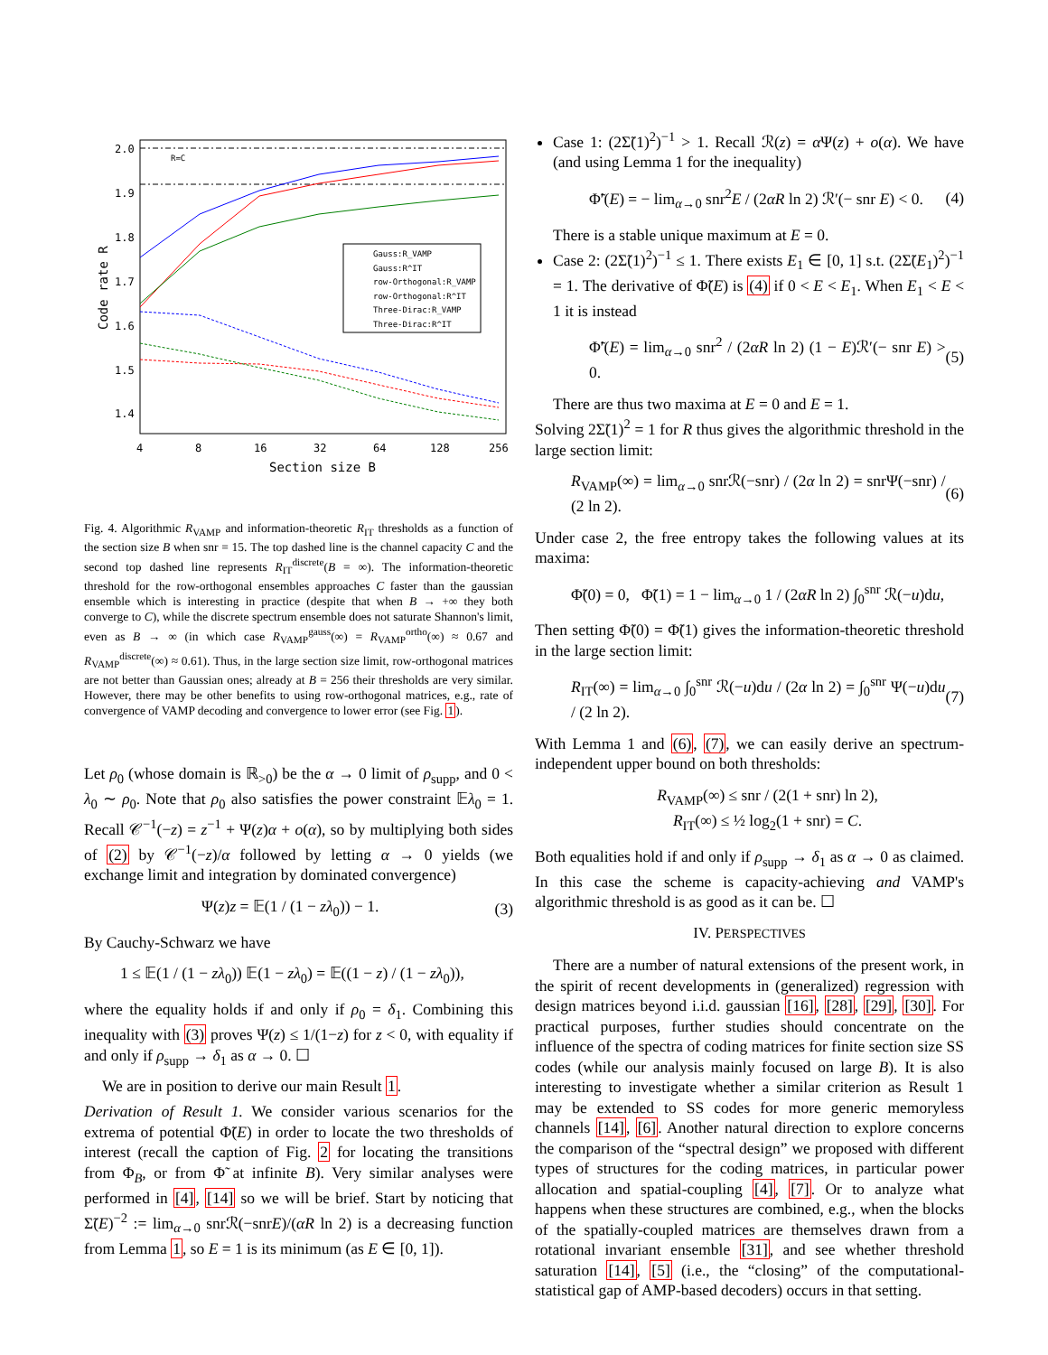R=C
2.0
1.9
1.8
1.7
1.6
1.5
1.4
4
8
16
32
64
128
256
Section size B
Code rate R
Gauss:R_VAMP
Gauss:R^IT
row-Orthogonal:R_VAMP
row-Orthogonal:R^IT
Three-Dirac:R_VAMP
Three-Dirac:R^IT
Fig. 4. Algorithmic R<sub>VAMP</sub> and information-theoretic R<sub>IT</sub> thresholds as a function of the section size B when snr = 15. The top dashed line is the channel capacity C and the second top dashed line represents R<sub>IT</sub><sup>discrete</sup>(B = ∞). The information-theoretic threshold for the row-orthogonal ensembles approaches C faster than the gaussian ensemble which is interesting in practice (despite that when B → +∞ they both converge to C), while the discrete spectrum ensemble does not saturate Shannon's limit, even as B → ∞ (in which case R<sub>VAMP</sub><sup>gauss</sup>(∞) = R<sub>VAMP</sub><sup>ortho</sup>(∞) ≈ 0.67 and R<sub>VAMP</sub><sup>discrete</sup>(∞) ≈ 0.61). Thus, in the large section size limit, row-orthogonal matrices are not better than Gaussian ones; already at B = 256 their thresholds are very similar. However, there may be other benefits to using row-orthogonal matrices, e.g., rate of convergence of VAMP decoding and convergence to lower error (see Fig. 1).
Let ρ<sub>0</sub> (whose domain is ℝ<sub>>0</sub>) be the α → 0 limit of ρ<sub>supp</sub>, and 0 < λ<sub>0</sub> ∼ ρ<sub>0</sub>. Note that ρ<sub>0</sub> also satisfies the power constraint 𝔼λ<sub>0</sub> = 1. Recall 𝒞<sup>−1</sup>(−z) = z<sup>−1</sup> + Ψ(z)α + o(α), so by multiplying both sides of (2) by 𝒞<sup>−1</sup>(−z)/α followed by letting α → 0 yields (we exchange limit and integration by dominated convergence)
Ψ(z)z = 𝔼(1 / (1 − zλ<sub>0</sub>)) − 1. (3)
By Cauchy-Schwarz we have
1 ≤ 𝔼(1 / (1 − zλ<sub>0</sub>)) 𝔼(1 − zλ<sub>0</sub>) = 𝔼((1 − z) / (1 − zλ<sub>0</sub>)),
where the equality holds if and only if ρ<sub>0</sub> = δ<sub>1</sub>. Combining this inequality with (3) proves Ψ(z) ≤ 1/(1−z) for z < 0, with equality if and only if ρ<sub>supp</sub> → δ<sub>1</sub> as α → 0. ☐
We are in position to derive our main Result 1.
Derivation of Result 1. We consider various scenarios for the extrema of potential Φ̃(E) in order to locate the two thresholds of interest (recall the caption of Fig. 2 for locating the transitions from Φ<sub>B</sub>, or from Φ̃ at infinite B). Very similar analyses were performed in [4], [14] so we will be brief. Start by noticing that Σ̃(E)<sup>−2</sup> := lim<sub>α→0</sub> snrℛ(−snrE)/(αR ln 2) is a decreasing function from Lemma 1, so E = 1 is its minimum (as E ∈ [0, 1]).
Case 1: (2Σ̃(1)<sup>2</sup>)<sup>−1</sup> > 1. Recall ℛ(z) = α Ψ(z) + o(α). We have (and using Lemma 1 for the inequality)
Φ̃′(E) = − lim<sub>α→0</sub> snr<sup>2</sup>E / (2αR ln 2) ℛ′(− snr E) < 0. (4)
There is a stable unique maximum at E = 0.
Case 2: (2Σ̃(1)<sup>2</sup>)<sup>−1</sup> ≤ 1. There exists E<sub>1</sub> ∈ [0, 1] s.t. (2Σ̃(E<sub>1</sub>)<sup>2</sup>)<sup>−1</sup> = 1. The derivative of Φ̃(E) is (4) if 0 < E < E<sub>1</sub>. When E<sub>1</sub> < E < 1 it is instead
Φ̃′(E) = lim<sub>α→0</sub> snr<sup>2</sup> / (2αR ln 2) (1 − E)ℛ′(− snr E) > 0. (5)
There are thus two maxima at E = 0 and E = 1.
Solving 2Σ̃(1)<sup>2</sup> = 1 for R thus gives the algorithmic threshold in the large section limit:
R<sub>VAMP</sub>(∞) = lim<sub>α→0</sub> snrℛ(−snr) / (2α ln 2) = snrΨ(−snr) / (2 ln 2). (6)
Under case 2, the free entropy takes the following values at its maxima:
Φ̃(0) = 0, Φ̃(1) = 1 − lim<sub>α→0</sub> 1 / (2αR ln 2) ∫<sub>0</sub><sup>snr</sup> ℛ(−u)du,
Then setting Φ̃(0) = Φ̃(1) gives the information-theoretic threshold in the large section limit:
R<sub>IT</sub>(∞) = lim<sub>α→0</sub> ∫<sub>0</sub><sup>snr</sup> ℛ(−u)du / (2α ln 2) = ∫<sub>0</sub><sup>snr</sup> Ψ(−u)du / (2 ln 2). (7)
With Lemma 1 and (6), (7), we can easily derive an spectrum-independent upper bound on both thresholds:
R<sub>VAMP</sub>(∞) ≤ snr / (2(1 + snr) ln 2),
R<sub>IT</sub>(∞) ≤ ½ log<sub>2</sub>(1 + snr) = C.
Both equalities hold if and only if ρ<sub>supp</sub> → δ<sub>1</sub> as α → 0 as claimed. In this case the scheme is capacity-achieving and VAMP's algorithmic threshold is as good as it can be. ☐
IV. PERSPECTIVES
There are a number of natural extensions of the present work, in the spirit of recent developments in (generalized) regression with design matrices beyond i.i.d. gaussian [16], [28], [29], [30]. For practical purposes, further studies should concentrate on the influence of the spectra of coding matrices for finite section size SS codes (while our analysis mainly focused on large B). It is also interesting to investigate whether a similar criterion as Result 1 may be extended to SS codes for more generic memoryless channels [14], [6]. Another natural direction to explore concerns the comparison of the “spectral design” we proposed with different types of structures for the coding matrices, in particular power allocation and spatial-coupling [4], [7]. Or to analyze what happens when these structures are combined, e.g., when the blocks of the spatially-coupled matrices are themselves drawn from a rotational invariant ensemble [31], and see whether threshold saturation [14], [5] (i.e., the “closing” of the computational-statistical gap of AMP-based decoders) occurs in that setting.